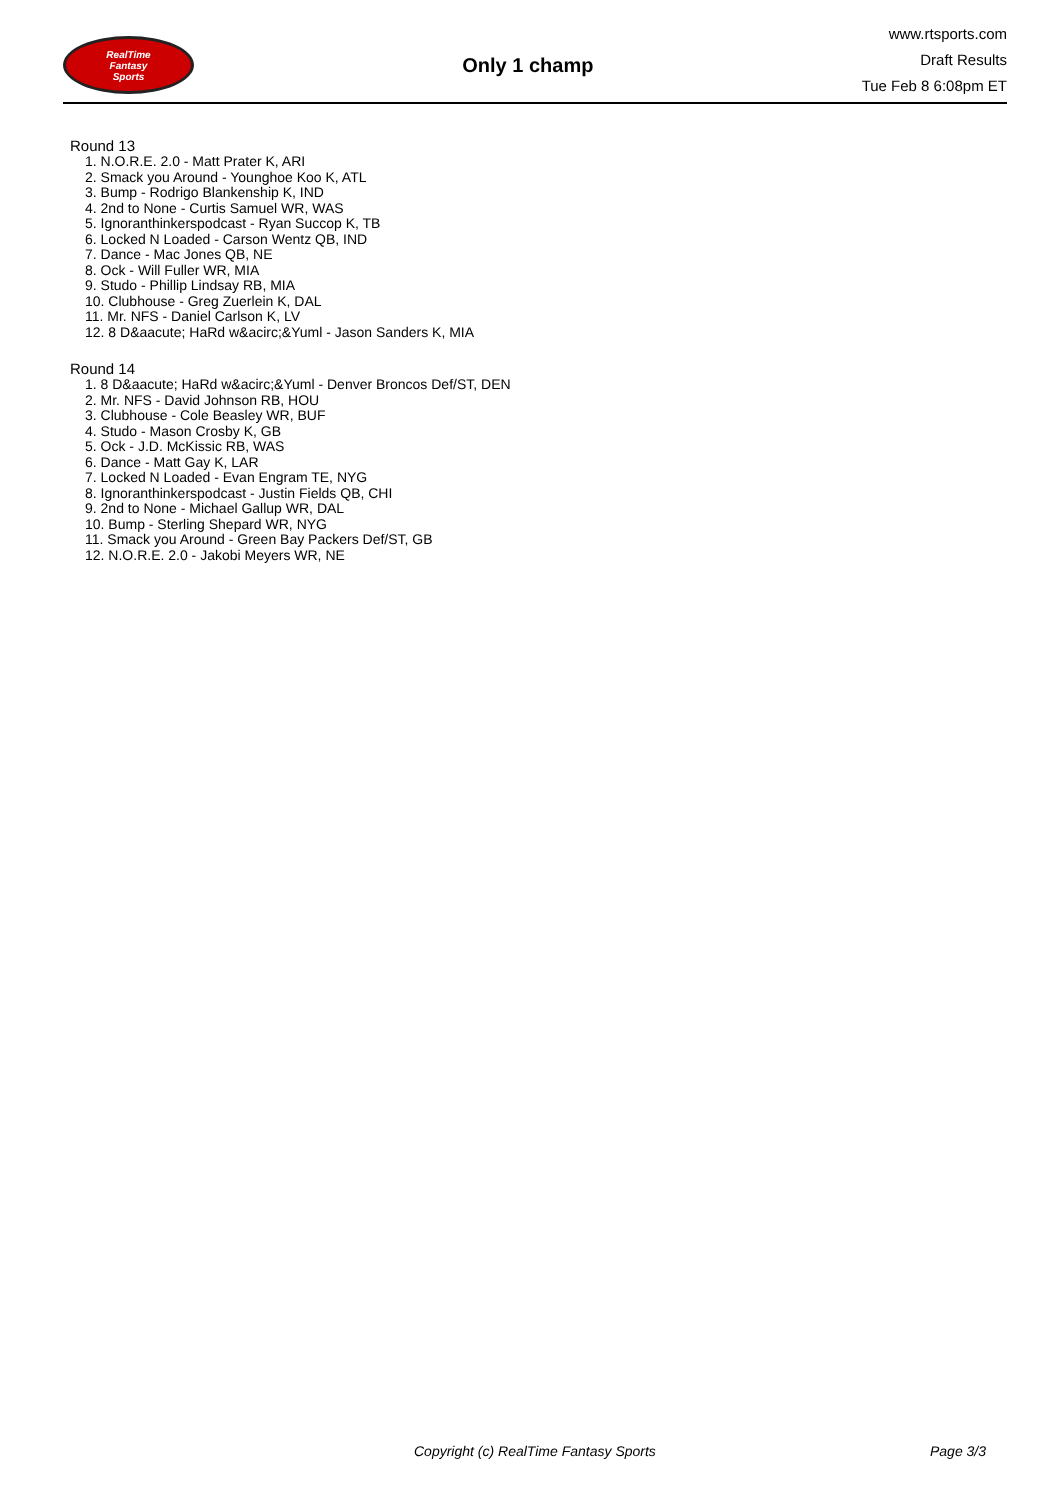RealTime
Fantasy
Sports
Only 1 champ
www.rtsports.com
Draft Results
Tue Feb 8 6:08pm ET
Round 13
1. N.O.R.E. 2.0 - Matt Prater K, ARI
2. Smack you Around - Younghoe Koo K, ATL
3. Bump - Rodrigo Blankenship K, IND
4. 2nd to None - Curtis Samuel WR, WAS
5. Ignoranthinkerspodcast - Ryan Succop K, TB
6. Locked N Loaded - Carson Wentz QB, IND
7. Dance - Mac Jones QB, NE
8. Ock - Will Fuller WR, MIA
9. Studo - Phillip Lindsay RB, MIA
10. Clubhouse - Greg Zuerlein K, DAL
11. Mr. NFS - Daniel Carlson K, LV
12. 8 D&aacute; HaRd w&acirc;&Yuml - Jason Sanders K, MIA
Round 14
1. 8 D&aacute; HaRd w&acirc;&Yuml - Denver Broncos Def/ST, DEN
2. Mr. NFS - David Johnson RB, HOU
3. Clubhouse - Cole Beasley WR, BUF
4. Studo - Mason Crosby K, GB
5. Ock - J.D. McKissic RB, WAS
6. Dance - Matt Gay K, LAR
7. Locked N Loaded - Evan Engram TE, NYG
8. Ignoranthinkerspodcast - Justin Fields QB, CHI
9. 2nd to None - Michael Gallup WR, DAL
10. Bump - Sterling Shepard WR, NYG
11. Smack you Around - Green Bay Packers Def/ST, GB
12. N.O.R.E. 2.0 - Jakobi Meyers WR, NE
Copyright (c) RealTime Fantasy Sports Page 3/3